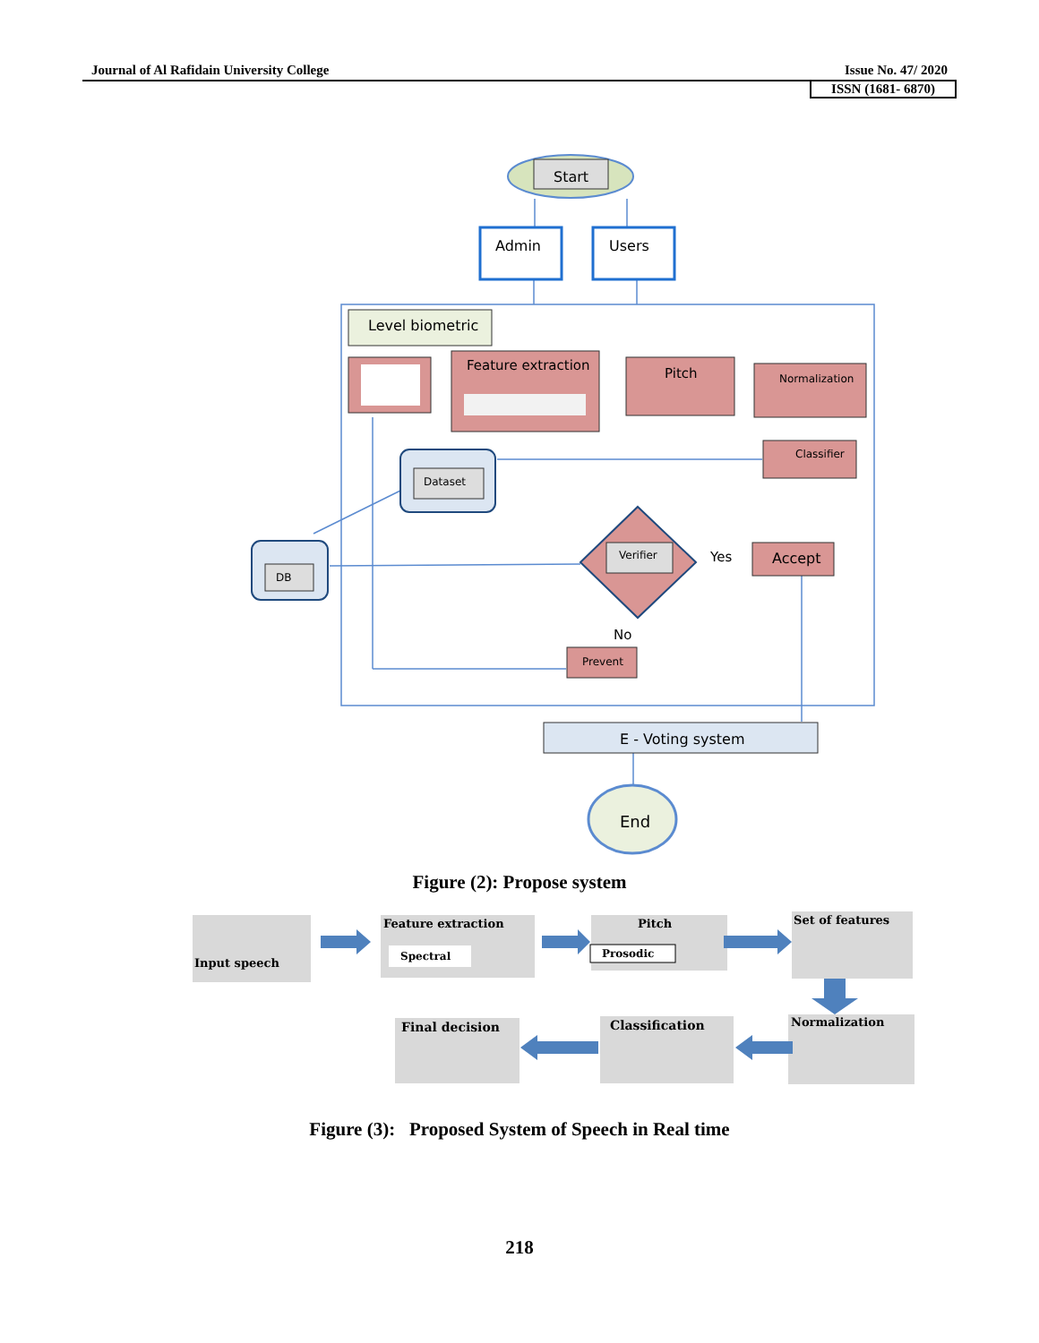Journal of Al Rafidain University College Issue No. 47/ 2020
ISSN (1681- 6870)
Start
Admin
Users
Level biometric
Feature extraction
Pitch
Normalization
Classifier
Dataset
DB
Verifier
Yes
Accept
No
Prevent
E - Voting system
End
Input speech
Feature extraction
Spectral
Pitch
Prosodic
Set of features
Final decision
Classification
Normalization
Figure (2): Propose system
Figure (3): Proposed System of Speech in Real time
218